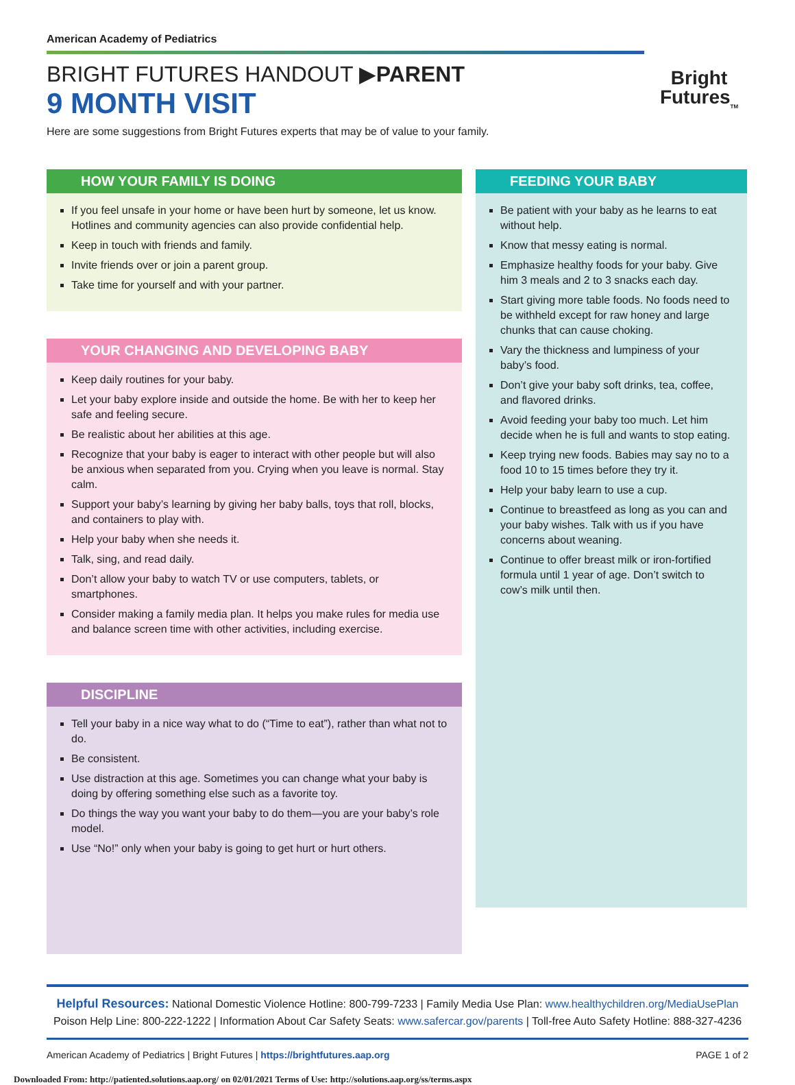American Academy of Pediatrics
BRIGHT FUTURES HANDOUT ▶PARENT
9 MONTH VISIT
Here are some suggestions from Bright Futures experts that may be of value to your family.
Bright
Futures<sub>TM</sub>
HOW YOUR FAMILY IS DOING
If you feel unsafe in your home or have been hurt by someone, let us know. Hotlines and community agencies can also provide confidential help.
Keep in touch with friends and family.
Invite friends over or join a parent group.
Take time for yourself and with your partner.
YOUR CHANGING AND DEVELOPING BABY
Keep daily routines for your baby.
Let your baby explore inside and outside the home. Be with her to keep her safe and feeling secure.
Be realistic about her abilities at this age.
Recognize that your baby is eager to interact with other people but will also be anxious when separated from you. Crying when you leave is normal. Stay calm.
Support your baby’s learning by giving her baby balls, toys that roll, blocks, and containers to play with.
Help your baby when she needs it.
Talk, sing, and read daily.
Don’t allow your baby to watch TV or use computers, tablets, or smartphones.
Consider making a family media plan. It helps you make rules for media use and balance screen time with other activities, including exercise.
DISCIPLINE
Tell your baby in a nice way what to do (“Time to eat”), rather than what not to do.
Be consistent.
Use distraction at this age. Sometimes you can change what your baby is doing by offering something else such as a favorite toy.
Do things the way you want your baby to do them—you are your baby’s role model.
Use “No!” only when your baby is going to get hurt or hurt others.
FEEDING YOUR BABY
Be patient with your baby as he learns to eat without help.
Know that messy eating is normal.
Emphasize healthy foods for your baby. Give him 3 meals and 2 to 3 snacks each day.
Start giving more table foods. No foods need to be withheld except for raw honey and large chunks that can cause choking.
Vary the thickness and lumpiness of your baby’s food.
Don’t give your baby soft drinks, tea, coffee, and flavored drinks.
Avoid feeding your baby too much. Let him decide when he is full and wants to stop eating.
Keep trying new foods. Babies may say no to a food 10 to 15 times before they try it.
Help your baby learn to use a cup.
Continue to breastfeed as long as you can and your baby wishes. Talk with us if you have concerns about weaning.
Continue to offer breast milk or iron-fortified formula until 1 year of age. Don’t switch to cow’s milk until then.
Helpful Resources: National Domestic Violence Hotline: 800-799-7233 | Family Media Use Plan: www.healthychildren.org/MediaUsePlan
Poison Help Line: 800-222-1222 | Information About Car Safety Seats: www.safercar.gov/parents | Toll-free Auto Safety Hotline: 888-327-4236
American Academy of Pediatrics | Bright Futures | https://brightfutures.aap.org PAGE 1 of 2
Downloaded From: http://patiented.solutions.aap.org/ on 02/01/2021 Terms of Use: http://solutions.aap.org/ss/terms.aspx